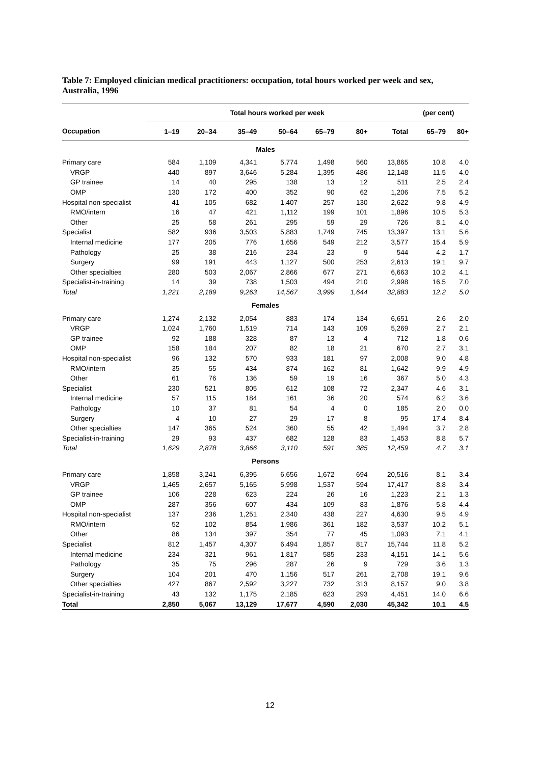Table 7: Employed clinician medical practitioners: occupation, total hours worked per week and sex, Australia, 1996
| | Total hours worked per week | | | | | | | (per cent) | |
| --- | --- | --- | --- | --- | --- | --- | --- | --- | --- |
| Occupation | 1–19 | 20–34 | 35–49 | 50–64 | 65–79 | 80+ | Total | 65–79 | 80+ |
| Males | | | | | | | | | |
| Primary care | 584 | 1,109 | 4,341 | 5,774 | 1,498 | 560 | 13,865 | 10.8 | 4.0 |
| VRGP | 440 | 897 | 3,646 | 5,284 | 1,395 | 486 | 12,148 | 11.5 | 4.0 |
| GP trainee | 14 | 40 | 295 | 138 | 13 | 12 | 511 | 2.5 | 2.4 |
| OMP | 130 | 172 | 400 | 352 | 90 | 62 | 1,206 | 7.5 | 5.2 |
| Hospital non-specialist | 41 | 105 | 682 | 1,407 | 257 | 130 | 2,622 | 9.8 | 4.9 |
| RMO/intern | 16 | 47 | 421 | 1,112 | 199 | 101 | 1,896 | 10.5 | 5.3 |
| Other | 25 | 58 | 261 | 295 | 59 | 29 | 726 | 8.1 | 4.0 |
| Specialist | 582 | 936 | 3,503 | 5,883 | 1,749 | 745 | 13,397 | 13.1 | 5.6 |
| Internal medicine | 177 | 205 | 776 | 1,656 | 549 | 212 | 3,577 | 15.4 | 5.9 |
| Pathology | 25 | 38 | 216 | 234 | 23 | 9 | 544 | 4.2 | 1.7 |
| Surgery | 99 | 191 | 443 | 1,127 | 500 | 253 | 2,613 | 19.1 | 9.7 |
| Other specialties | 280 | 503 | 2,067 | 2,866 | 677 | 271 | 6,663 | 10.2 | 4.1 |
| Specialist-in-training | 14 | 39 | 738 | 1,503 | 494 | 210 | 2,998 | 16.5 | 7.0 |
| Total | 1,221 | 2,189 | 9,263 | 14,567 | 3,999 | 1,644 | 32,883 | 12.2 | 5.0 |
| Females | | | | | | | | | |
| Primary care | 1,274 | 2,132 | 2,054 | 883 | 174 | 134 | 6,651 | 2.6 | 2.0 |
| VRGP | 1,024 | 1,760 | 1,519 | 714 | 143 | 109 | 5,269 | 2.7 | 2.1 |
| GP trainee | 92 | 188 | 328 | 87 | 13 | 4 | 712 | 1.8 | 0.6 |
| OMP | 158 | 184 | 207 | 82 | 18 | 21 | 670 | 2.7 | 3.1 |
| Hospital non-specialist | 96 | 132 | 570 | 933 | 181 | 97 | 2,008 | 9.0 | 4.8 |
| RMO/intern | 35 | 55 | 434 | 874 | 162 | 81 | 1,642 | 9.9 | 4.9 |
| Other | 61 | 76 | 136 | 59 | 19 | 16 | 367 | 5.0 | 4.3 |
| Specialist | 230 | 521 | 805 | 612 | 108 | 72 | 2,347 | 4.6 | 3.1 |
| Internal medicine | 57 | 115 | 184 | 161 | 36 | 20 | 574 | 6.2 | 3.6 |
| Pathology | 10 | 37 | 81 | 54 | 4 | 0 | 185 | 2.0 | 0.0 |
| Surgery | 4 | 10 | 27 | 29 | 17 | 8 | 95 | 17.4 | 8.4 |
| Other specialties | 147 | 365 | 524 | 360 | 55 | 42 | 1,494 | 3.7 | 2.8 |
| Specialist-in-training | 29 | 93 | 437 | 682 | 128 | 83 | 1,453 | 8.8 | 5.7 |
| Total | 1,629 | 2,878 | 3,866 | 3,110 | 591 | 385 | 12,459 | 4.7 | 3.1 |
| Persons | | | | | | | | | |
| Primary care | 1,858 | 3,241 | 6,395 | 6,656 | 1,672 | 694 | 20,516 | 8.1 | 3.4 |
| VRGP | 1,465 | 2,657 | 5,165 | 5,998 | 1,537 | 594 | 17,417 | 8.8 | 3.4 |
| GP trainee | 106 | 228 | 623 | 224 | 26 | 16 | 1,223 | 2.1 | 1.3 |
| OMP | 287 | 356 | 607 | 434 | 109 | 83 | 1,876 | 5.8 | 4.4 |
| Hospital non-specialist | 137 | 236 | 1,251 | 2,340 | 438 | 227 | 4,630 | 9.5 | 4.9 |
| RMO/intern | 52 | 102 | 854 | 1,986 | 361 | 182 | 3,537 | 10.2 | 5.1 |
| Other | 86 | 134 | 397 | 354 | 77 | 45 | 1,093 | 7.1 | 4.1 |
| Specialist | 812 | 1,457 | 4,307 | 6,494 | 1,857 | 817 | 15,744 | 11.8 | 5.2 |
| Internal medicine | 234 | 321 | 961 | 1,817 | 585 | 233 | 4,151 | 14.1 | 5.6 |
| Pathology | 35 | 75 | 296 | 287 | 26 | 9 | 729 | 3.6 | 1.3 |
| Surgery | 104 | 201 | 470 | 1,156 | 517 | 261 | 2,708 | 19.1 | 9.6 |
| Other specialties | 427 | 867 | 2,592 | 3,227 | 732 | 313 | 8,157 | 9.0 | 3.8 |
| Specialist-in-training | 43 | 132 | 1,175 | 2,185 | 623 | 293 | 4,451 | 14.0 | 6.6 |
| Total | 2,850 | 5,067 | 13,129 | 17,677 | 4,590 | 2,030 | 45,342 | 10.1 | 4.5 |
12